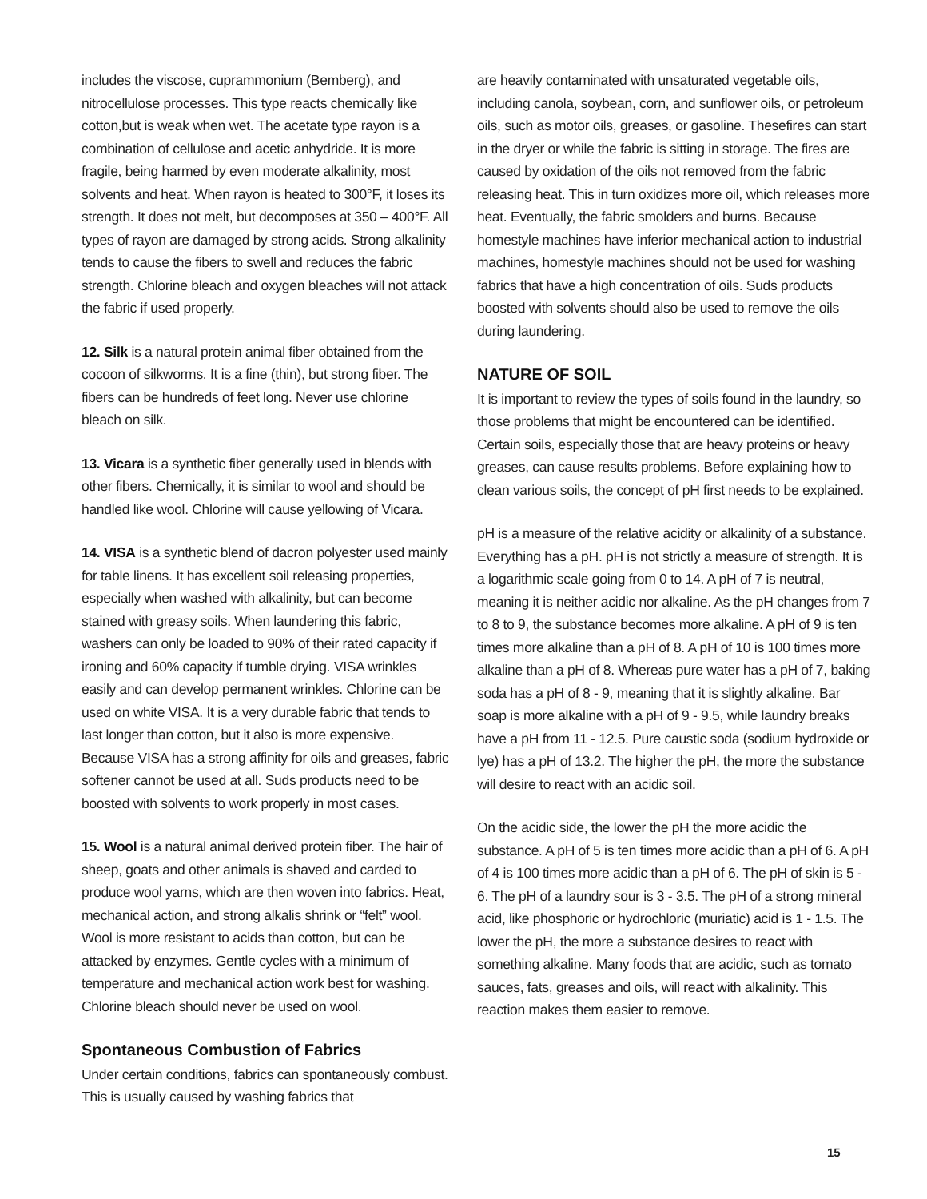includes the viscose, cuprammonium (Bemberg), and nitrocellulose processes. This type reacts chemically like cotton,but is weak when wet. The acetate type rayon is a combination of cellulose and acetic anhydride. It is more fragile, being harmed by even moderate alkalinity, most solvents and heat. When rayon is heated to 300°F, it loses its strength. It does not melt, but decomposes at 350 – 400°F. All types of rayon are damaged by strong acids. Strong alkalinity tends to cause the fibers to swell and reduces the fabric strength. Chlorine bleach and oxygen bleaches will not attack the fabric if used properly.
12. Silk is a natural protein animal fiber obtained from the cocoon of silkworms. It is a fine (thin), but strong fiber. The fibers can be hundreds of feet long. Never use chlorine bleach on silk.
13. Vicara is a synthetic fiber generally used in blends with other fibers. Chemically, it is similar to wool and should be handled like wool. Chlorine will cause yellowing of Vicara.
14. VISA is a synthetic blend of dacron polyester used mainly for table linens. It has excellent soil releasing properties, especially when washed with alkalinity, but can become stained with greasy soils. When laundering this fabric, washers can only be loaded to 90% of their rated capacity if ironing and 60% capacity if tumble drying. VISA wrinkles easily and can develop permanent wrinkles. Chlorine can be used on white VISA. It is a very durable fabric that tends to last longer than cotton, but it also is more expensive. Because VISA has a strong affinity for oils and greases, fabric softener cannot be used at all. Suds products need to be boosted with solvents to work properly in most cases.
15. Wool is a natural animal derived protein fiber. The hair of sheep, goats and other animals is shaved and carded to produce wool yarns, which are then woven into fabrics. Heat, mechanical action, and strong alkalis shrink or “felt” wool. Wool is more resistant to acids than cotton, but can be attacked by enzymes. Gentle cycles with a minimum of temperature and mechanical action work best for washing. Chlorine bleach should never be used on wool.
Spontaneous Combustion of Fabrics
Under certain conditions, fabrics can spontaneously combust. This is usually caused by washing fabrics that
are heavily contaminated with unsaturated vegetable oils, including canola, soybean, corn, and sunflower oils, or petroleum oils, such as motor oils, greases, or gasoline. Thesefires can start in the dryer or while the fabric is sitting in storage. The fires are caused by oxidation of the oils not removed from the fabric releasing heat. This in turn oxidizes more oil, which releases more heat. Eventually, the fabric smolders and burns. Because homestyle machines have inferior mechanical action to industrial machines, homestyle machines should not be used for washing fabrics that have a high concentration of oils. Suds products boosted with solvents should also be used to remove the oils during laundering.
NATURE OF SOIL
It is important to review the types of soils found in the laundry, so those problems that might be encountered can be identified. Certain soils, especially those that are heavy proteins or heavy greases, can cause results problems. Before explaining how to clean various soils, the concept of pH first needs to be explained.
pH is a measure of the relative acidity or alkalinity of a substance. Everything has a pH. pH is not strictly a measure of strength. It is a logarithmic scale going from 0 to 14. A pH of 7 is neutral, meaning it is neither acidic nor alkaline. As the pH changes from 7 to 8 to 9, the substance becomes more alkaline. A pH of 9 is ten times more alkaline than a pH of 8. A pH of 10 is 100 times more alkaline than a pH of 8. Whereas pure water has a pH of 7, baking soda has a pH of 8 - 9, meaning that it is slightly alkaline. Bar soap is more alkaline with a pH of 9 - 9.5, while laundry breaks have a pH from 11 - 12.5. Pure caustic soda (sodium hydroxide or lye) has a pH of 13.2. The higher the pH, the more the substance will desire to react with an acidic soil.
On the acidic side, the lower the pH the more acidic the substance. A pH of 5 is ten times more acidic than a pH of 6. A pH of 4 is 100 times more acidic than a pH of 6. The pH of skin is 5 - 6. The pH of a laundry sour is 3 - 3.5. The pH of a strong mineral acid, like phosphoric or hydrochloric (muriatic) acid is 1 - 1.5. The lower the pH, the more a substance desires to react with something alkaline. Many foods that are acidic, such as tomato sauces, fats, greases and oils, will react with alkalinity. This reaction makes them easier to remove.
15